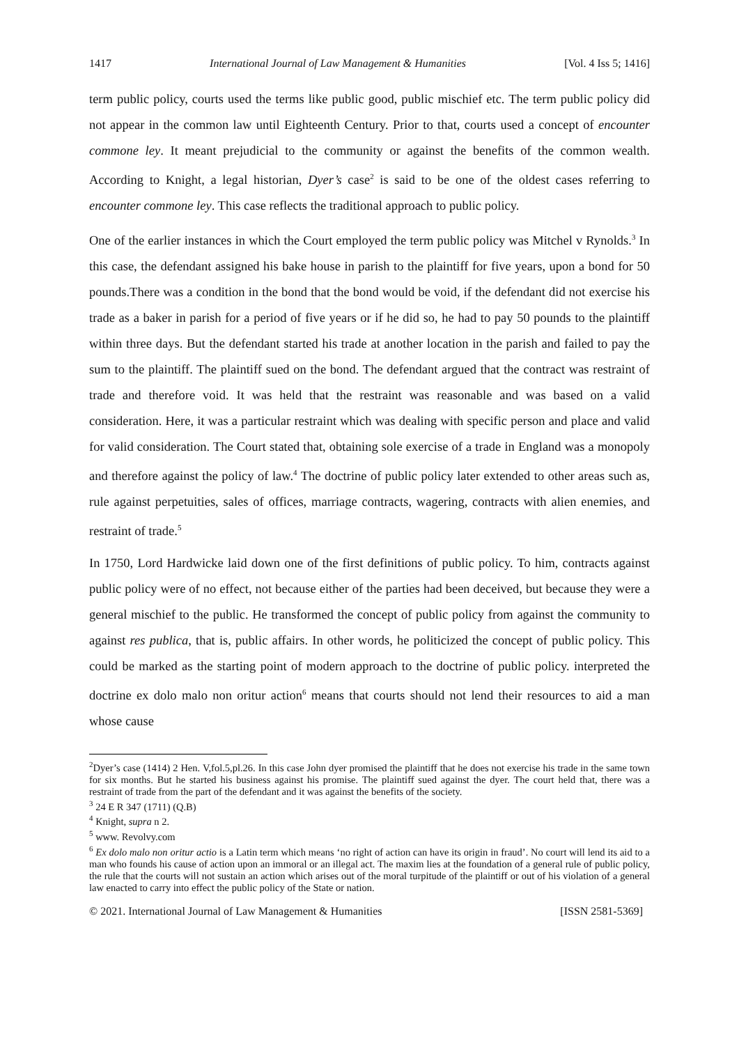1417 International Journal of Law Management & Humanities [Vol. 4 Iss 5; 1416]
term public policy, courts used the terms like public good, public mischief etc. The term public policy did not appear in the common law until Eighteenth Century. Prior to that, courts used a concept of encounter commone ley. It meant prejudicial to the community or against the benefits of the common wealth. According to Knight, a legal historian, Dyer’s case<sup>2</sup> is said to be one of the oldest cases referring to encounter commone ley. This case reflects the traditional approach to public policy.
One of the earlier instances in which the Court employed the term public policy was Mitchel v Rynolds.<sup>3</sup> In this case, the defendant assigned his bake house in parish to the plaintiff for five years, upon a bond for 50 pounds.There was a condition in the bond that the bond would be void, if the defendant did not exercise his trade as a baker in parish for a period of five years or if he did so, he had to pay 50 pounds to the plaintiff within three days. But the defendant started his trade at another location in the parish and failed to pay the sum to the plaintiff. The plaintiff sued on the bond. The defendant argued that the contract was restraint of trade and therefore void. It was held that the restraint was reasonable and was based on a valid consideration. Here, it was a particular restraint which was dealing with specific person and place and valid for valid consideration. The Court stated that, obtaining sole exercise of a trade in England was a monopoly and therefore against the policy of law.<sup>4</sup> The doctrine of public policy later extended to other areas such as, rule against perpetuities, sales of offices, marriage contracts, wagering, contracts with alien enemies, and restraint of trade.<sup>5</sup>
In 1750, Lord Hardwicke laid down one of the first definitions of public policy. To him, contracts against public policy were of no effect, not because either of the parties had been deceived, but because they were a general mischief to the public. He transformed the concept of public policy from against the community to against res publica, that is, public affairs. In other words, he politicized the concept of public policy. This could be marked as the starting point of modern approach to the doctrine of public policy. interpreted the doctrine ex dolo malo non oritur action<sup>6</sup> means that courts should not lend their resources to aid a man whose cause
<sup>2</sup> Dyer’s case (1414) 2 Hen. V,fol.5,pl.26. In this case John dyer promised the plaintiff that he does not exercise his trade in the same town for six months. But he started his business against his promise. The plaintiff sued against the dyer. The court held that, there was a restraint of trade from the part of the defendant and it was against the benefits of the society.
<sup>3</sup> 24 E R 347 (1711) (Q.B)
<sup>4</sup> Knight, supra n 2.
<sup>5</sup> www. Revolvy.com
<sup>6</sup> Ex dolo malo non oritur actio is a Latin term which means ‘no right of action can have its origin in fraud’. No court will lend its aid to a man who founds his cause of action upon an immoral or an illegal act. The maxim lies at the foundation of a general rule of public policy, the rule that the courts will not sustain an action which arises out of the moral turpitude of the plaintiff or out of his violation of a general law enacted to carry into effect the public policy of the State or nation.
© 2021. International Journal of Law Management & Humanities [ISSN 2581-5369]